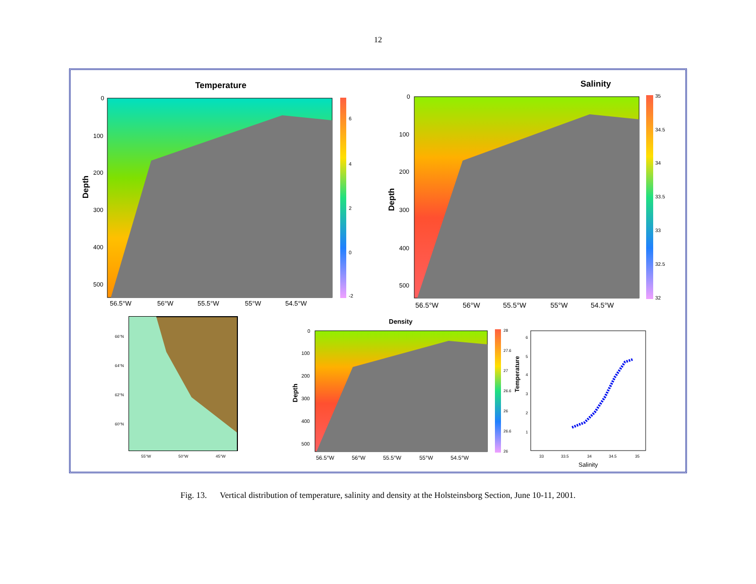12
Temperature
Depth
0
100
200
300
400
500
56.5°W
56°W
55.5°W
55°W
54.5°W
6
4
2
0
-2
Salinity
Depth
0
100
200
300
400
500
56.5°W
56°W
55.5°W
55°W
54.5°W
35
34.5
34
33.5
33
32.5
32
66°N
64°N
62°N
60°N
55°W
50°W
45°W
Density
Depth
0
100
200
300
400
500
56.5°W
56°W
55.5°W
55°W
54.5°W
28
27.6
27
26.6
26
26.6
26
Temperature
6
5
4
3
2
1
33
33.5
34
34.5
35
Salinity
Fig. 13. Vertical distribution of temperature, salinity and density at the Holsteinsborg Section, June 10-11, 2001.